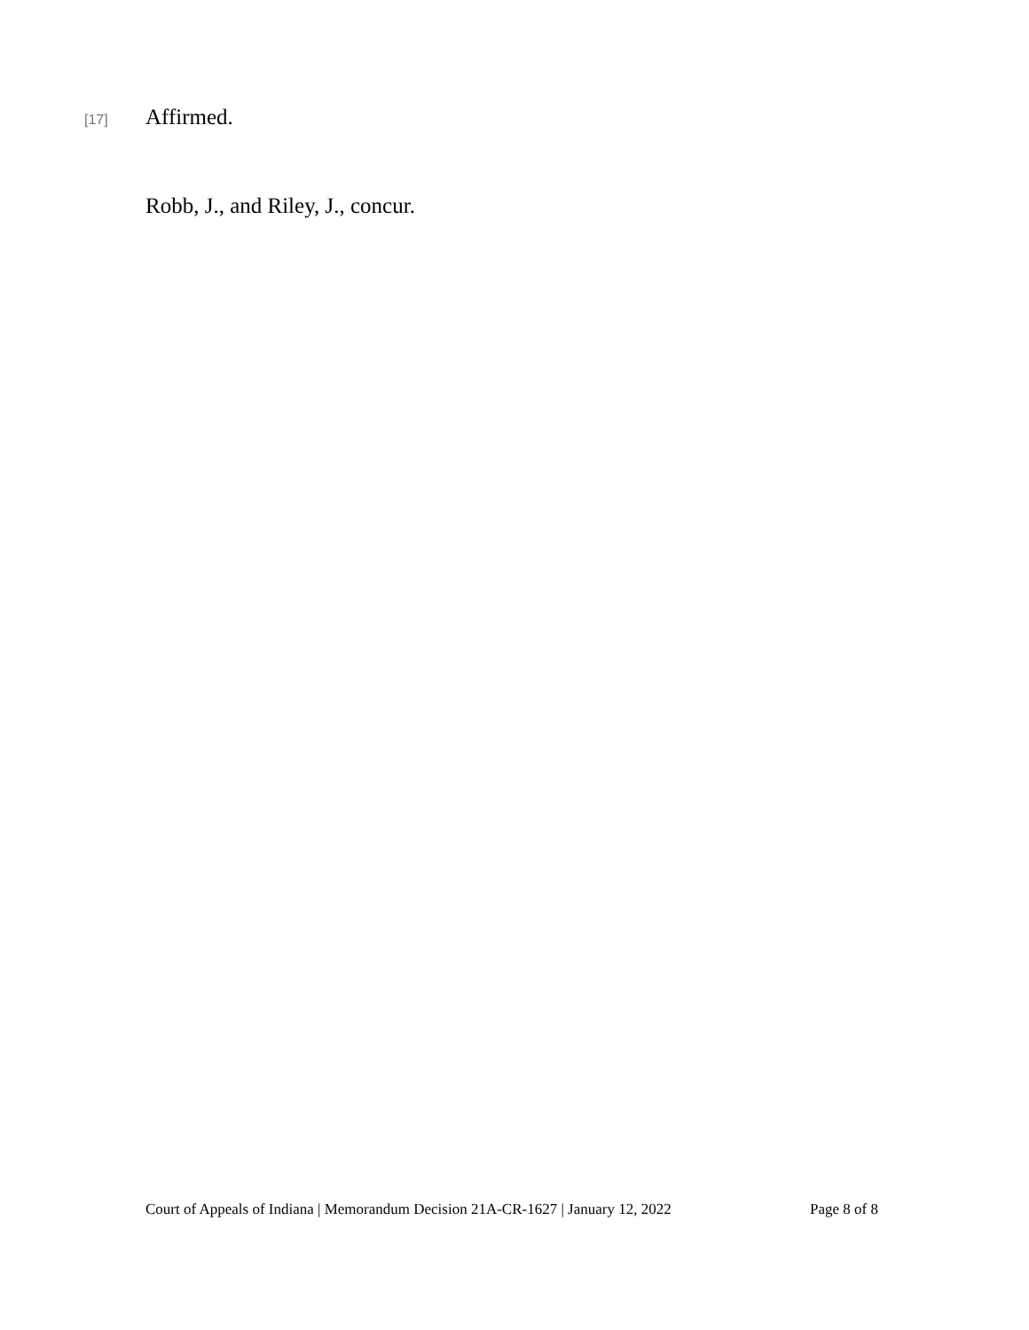[17] Affirmed.
Robb, J., and Riley, J., concur.
Court of Appeals of Indiana | Memorandum Decision 21A-CR-1627 | January 12, 2022 Page 8 of 8